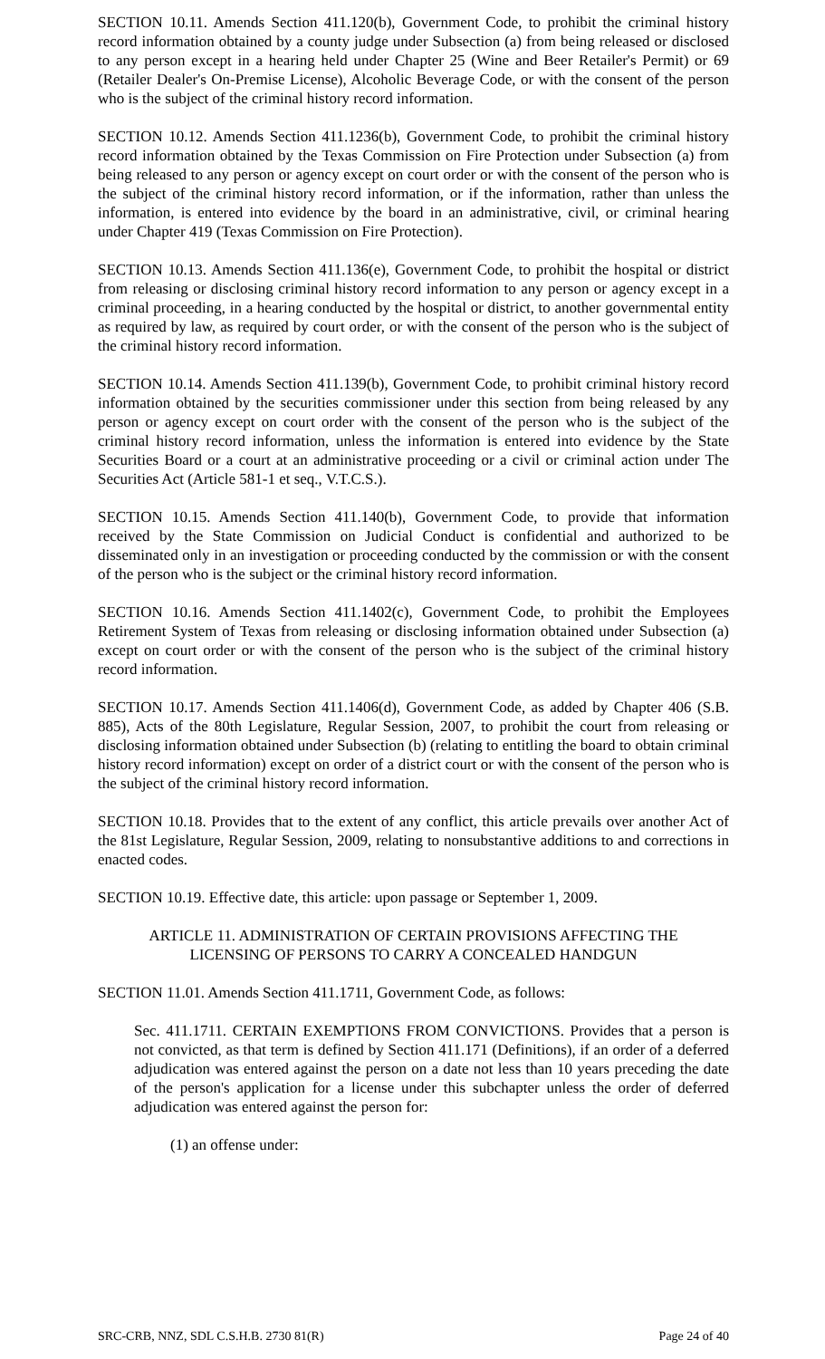SECTION 10.11. Amends Section 411.120(b), Government Code, to prohibit the criminal history record information obtained by a county judge under Subsection (a) from being released or disclosed to any person except in a hearing held under Chapter 25 (Wine and Beer Retailer's Permit) or 69 (Retailer Dealer's On-Premise License), Alcoholic Beverage Code, or with the consent of the person who is the subject of the criminal history record information.
SECTION 10.12. Amends Section 411.1236(b), Government Code, to prohibit the criminal history record information obtained by the Texas Commission on Fire Protection under Subsection (a) from being released to any person or agency except on court order or with the consent of the person who is the subject of the criminal history record information, or if the information, rather than unless the information, is entered into evidence by the board in an administrative, civil, or criminal hearing under Chapter 419 (Texas Commission on Fire Protection).
SECTION 10.13. Amends Section 411.136(e), Government Code, to prohibit the hospital or district from releasing or disclosing criminal history record information to any person or agency except in a criminal proceeding, in a hearing conducted by the hospital or district, to another governmental entity as required by law, as required by court order, or with the consent of the person who is the subject of the criminal history record information.
SECTION 10.14. Amends Section 411.139(b), Government Code, to prohibit criminal history record information obtained by the securities commissioner under this section from being released by any person or agency except on court order with the consent of the person who is the subject of the criminal history record information, unless the information is entered into evidence by the State Securities Board or a court at an administrative proceeding or a civil or criminal action under The Securities Act (Article 581-1 et seq., V.T.C.S.).
SECTION 10.15. Amends Section 411.140(b), Government Code, to provide that information received by the State Commission on Judicial Conduct is confidential and authorized to be disseminated only in an investigation or proceeding conducted by the commission or with the consent of the person who is the subject or the criminal history record information.
SECTION 10.16. Amends Section 411.1402(c), Government Code, to prohibit the Employees Retirement System of Texas from releasing or disclosing information obtained under Subsection (a) except on court order or with the consent of the person who is the subject of the criminal history record information.
SECTION 10.17. Amends Section 411.1406(d), Government Code, as added by Chapter 406 (S.B. 885), Acts of the 80th Legislature, Regular Session, 2007, to prohibit the court from releasing or disclosing information obtained under Subsection (b) (relating to entitling the board to obtain criminal history record information) except on order of a district court or with the consent of the person who is the subject of the criminal history record information.
SECTION 10.18. Provides that to the extent of any conflict, this article prevails over another Act of the 81st Legislature, Regular Session, 2009, relating to nonsubstantive additions to and corrections in enacted codes.
SECTION 10.19. Effective date, this article: upon passage or September 1, 2009.
ARTICLE 11. ADMINISTRATION OF CERTAIN PROVISIONS AFFECTING THE
LICENSING OF PERSONS TO CARRY A CONCEALED HANDGUN
SECTION 11.01. Amends Section 411.1711, Government Code, as follows:
Sec. 411.1711. CERTAIN EXEMPTIONS FROM CONVICTIONS. Provides that a person is not convicted, as that term is defined by Section 411.171 (Definitions), if an order of a deferred adjudication was entered against the person on a date not less than 10 years preceding the date of the person's application for a license under this subchapter unless the order of deferred adjudication was entered against the person for:
(1) an offense under:
SRC-CRB, NNZ, SDL C.S.H.B. 2730 81(R) Page 24 of 40